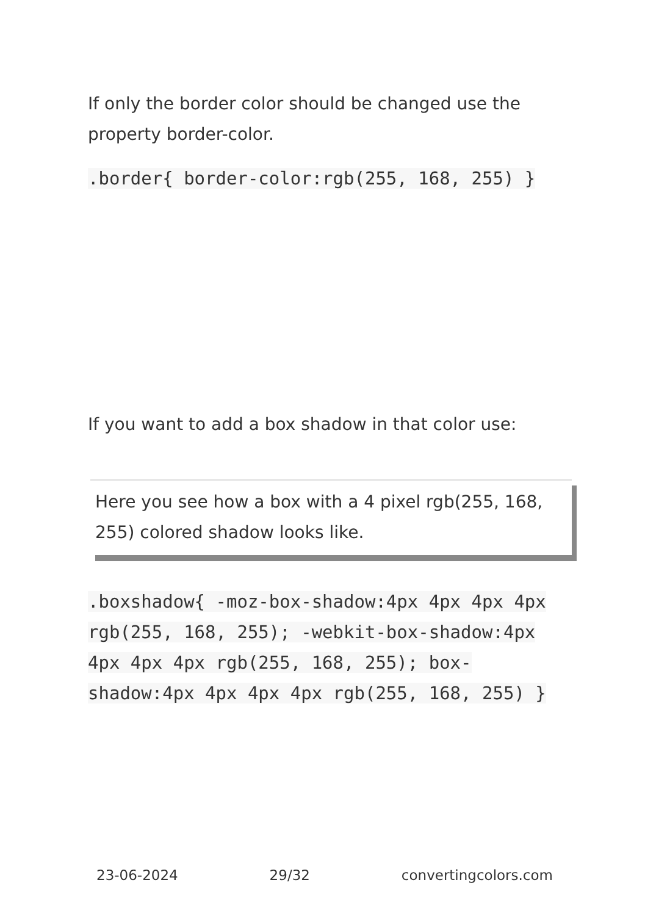If only the border color should be changed use the property border-color.
.border{ border-color:rgb(255, 168, 255) }
If you want to add a box shadow in that color use:
Here you see how a box with a 4 pixel rgb(255, 168, 255) colored shadow looks like.
.boxshadow{ -moz-box-shadow:4px 4px 4px 4px rgb(255, 168, 255); -webkit-box-shadow:4px 4px 4px 4px rgb(255, 168, 255); box-shadow:4px 4px 4px 4px rgb(255, 168, 255) }
23-06-2024 29/32 convertingcolors.com